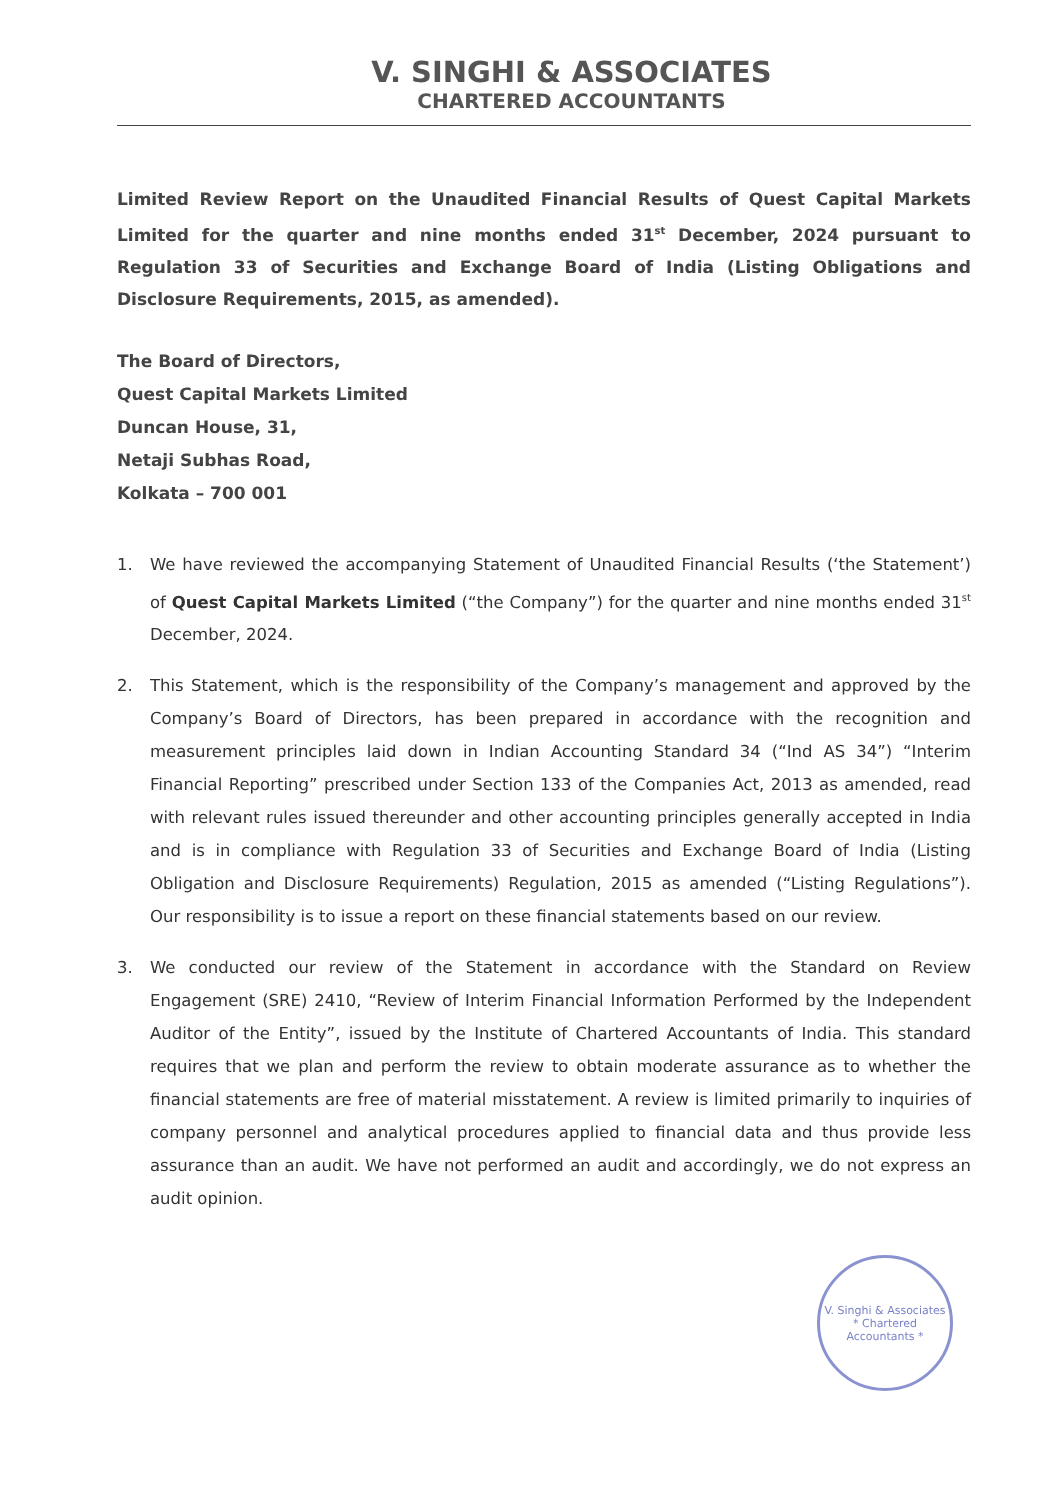V. SINGHI & ASSOCIATES
CHARTERED ACCOUNTANTS
Limited Review Report on the Unaudited Financial Results of Quest Capital Markets Limited for the quarter and nine months ended 31<sup>st</sup> December, 2024 pursuant to Regulation 33 of Securities and Exchange Board of India (Listing Obligations and Disclosure Requirements, 2015, as amended).
The Board of Directors,
Quest Capital Markets Limited
Duncan House, 31,
Netaji Subhas Road,
Kolkata – 700 001
1. We have reviewed the accompanying Statement of Unaudited Financial Results (‘the Statement’) of Quest Capital Markets Limited (“the Company”) for the quarter and nine months ended 31<sup>st</sup> December, 2024.
2. This Statement, which is the responsibility of the Company’s management and approved by the Company’s Board of Directors, has been prepared in accordance with the recognition and measurement principles laid down in Indian Accounting Standard 34 (“Ind AS 34”) “Interim Financial Reporting” prescribed under Section 133 of the Companies Act, 2013 as amended, read with relevant rules issued thereunder and other accounting principles generally accepted in India and is in compliance with Regulation 33 of Securities and Exchange Board of India (Listing Obligation and Disclosure Requirements) Regulation, 2015 as amended (“Listing Regulations”). Our responsibility is to issue a report on these financial statements based on our review.
3. We conducted our review of the Statement in accordance with the Standard on Review Engagement (SRE) 2410, “Review of Interim Financial Information Performed by the Independent Auditor of the Entity”, issued by the Institute of Chartered Accountants of India. This standard requires that we plan and perform the review to obtain moderate assurance as to whether the financial statements are free of material misstatement. A review is limited primarily to inquiries of company personnel and analytical procedures applied to financial data and thus provide less assurance than an audit. We have not performed an audit and accordingly, we do not express an audit opinion.
V. Singhi & Associates
* Chartered Accountants *